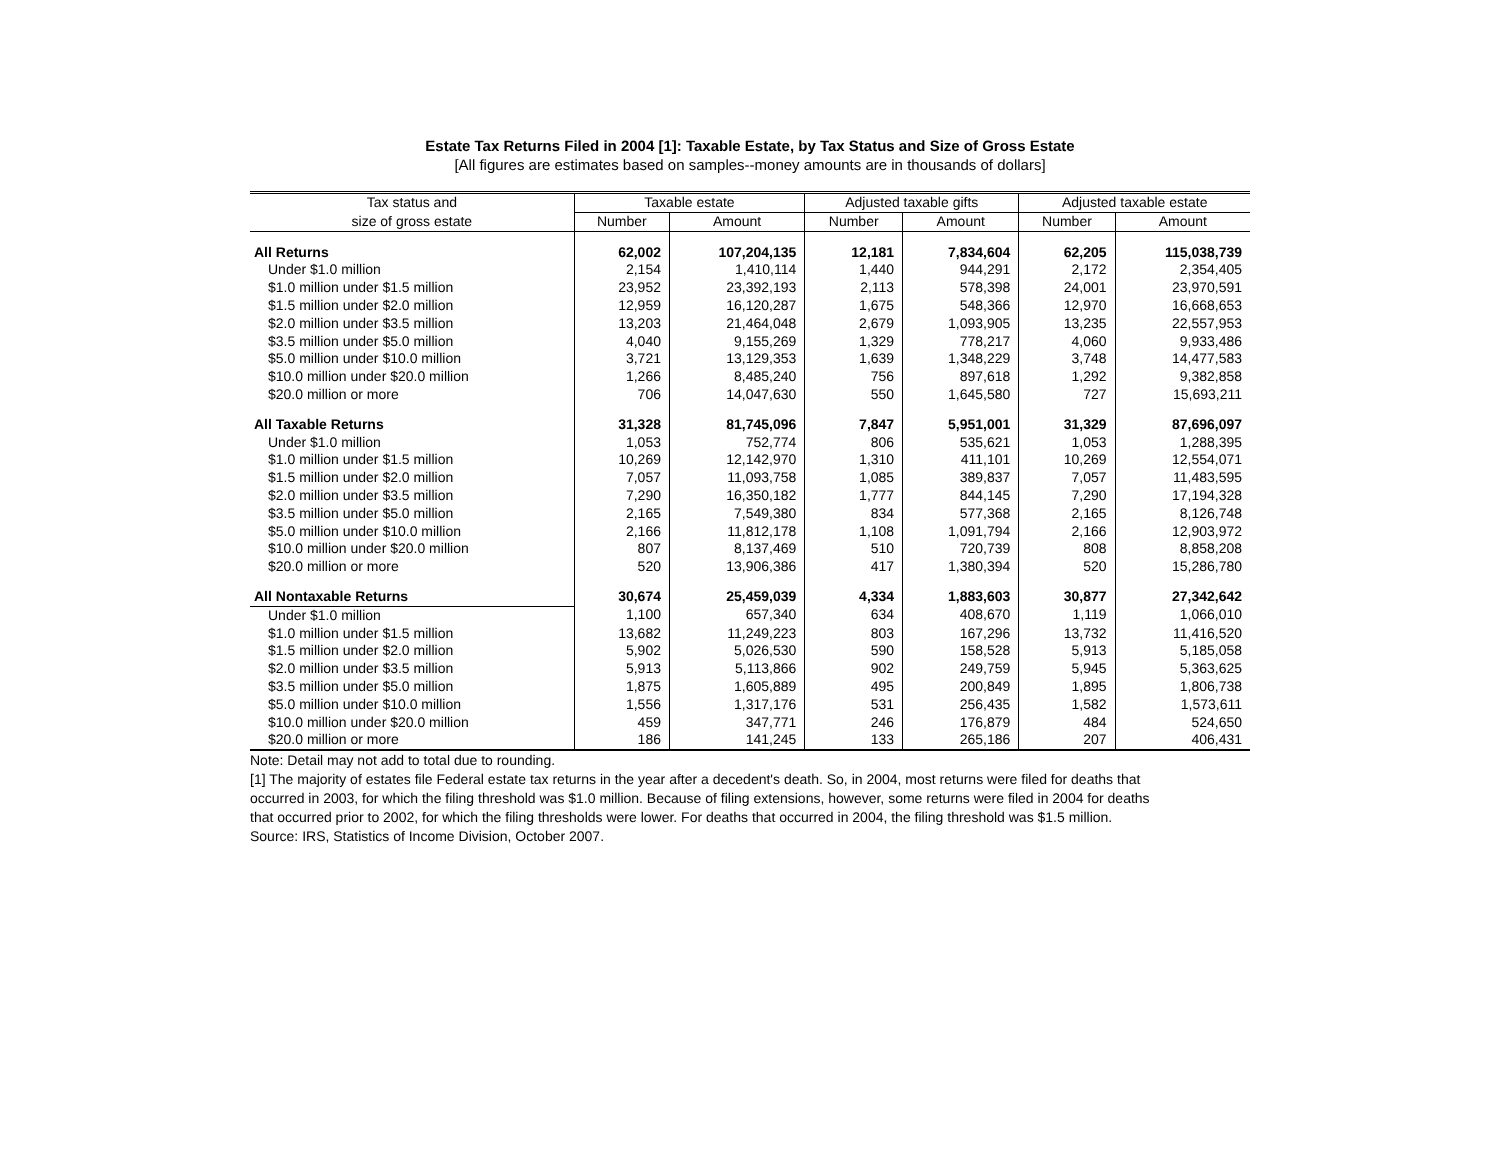Estate Tax Returns Filed in 2004 [1]: Taxable Estate, by Tax Status and Size of Gross Estate
[All figures are estimates based on samples--money amounts are in thousands of dollars]
| Tax status and | Taxable estate | | Adjusted taxable gifts | | Adjusted taxable estate | |
| --- | --- | --- | --- | --- | --- | --- |
| size of gross estate | Number | Amount | Number | Amount | Number | Amount |
| All Returns | 62,002 | 107,204,135 | 12,181 | 7,834,604 | 62,205 | 115,038,739 |
| Under $1.0 million | 2,154 | 1,410,114 | 1,440 | 944,291 | 2,172 | 2,354,405 |
| $1.0 million under $1.5 million | 23,952 | 23,392,193 | 2,113 | 578,398 | 24,001 | 23,970,591 |
| $1.5 million under $2.0 million | 12,959 | 16,120,287 | 1,675 | 548,366 | 12,970 | 16,668,653 |
| $2.0 million under $3.5 million | 13,203 | 21,464,048 | 2,679 | 1,093,905 | 13,235 | 22,557,953 |
| $3.5 million under $5.0 million | 4,040 | 9,155,269 | 1,329 | 778,217 | 4,060 | 9,933,486 |
| $5.0 million under $10.0 million | 3,721 | 13,129,353 | 1,639 | 1,348,229 | 3,748 | 14,477,583 |
| $10.0 million under $20.0 million | 1,266 | 8,485,240 | 756 | 897,618 | 1,292 | 9,382,858 |
| $20.0 million or more | 706 | 14,047,630 | 550 | 1,645,580 | 727 | 15,693,211 |
| All Taxable Returns | 31,328 | 81,745,096 | 7,847 | 5,951,001 | 31,329 | 87,696,097 |
| Under $1.0 million | 1,053 | 752,774 | 806 | 535,621 | 1,053 | 1,288,395 |
| $1.0 million under $1.5 million | 10,269 | 12,142,970 | 1,310 | 411,101 | 10,269 | 12,554,071 |
| $1.5 million under $2.0 million | 7,057 | 11,093,758 | 1,085 | 389,837 | 7,057 | 11,483,595 |
| $2.0 million under $3.5 million | 7,290 | 16,350,182 | 1,777 | 844,145 | 7,290 | 17,194,328 |
| $3.5 million under $5.0 million | 2,165 | 7,549,380 | 834 | 577,368 | 2,165 | 8,126,748 |
| $5.0 million under $10.0 million | 2,166 | 11,812,178 | 1,108 | 1,091,794 | 2,166 | 12,903,972 |
| $10.0 million under $20.0 million | 807 | 8,137,469 | 510 | 720,739 | 808 | 8,858,208 |
| $20.0 million or more | 520 | 13,906,386 | 417 | 1,380,394 | 520 | 15,286,780 |
| All Nontaxable Returns | 30,674 | 25,459,039 | 4,334 | 1,883,603 | 30,877 | 27,342,642 |
| Under $1.0 million | 1,100 | 657,340 | 634 | 408,670 | 1,119 | 1,066,010 |
| $1.0 million under $1.5 million | 13,682 | 11,249,223 | 803 | 167,296 | 13,732 | 11,416,520 |
| $1.5 million under $2.0 million | 5,902 | 5,026,530 | 590 | 158,528 | 5,913 | 5,185,058 |
| $2.0 million under $3.5 million | 5,913 | 5,113,866 | 902 | 249,759 | 5,945 | 5,363,625 |
| $3.5 million under $5.0 million | 1,875 | 1,605,889 | 495 | 200,849 | 1,895 | 1,806,738 |
| $5.0 million under $10.0 million | 1,556 | 1,317,176 | 531 | 256,435 | 1,582 | 1,573,611 |
| $10.0 million under $20.0 million | 459 | 347,771 | 246 | 176,879 | 484 | 524,650 |
| $20.0 million or more | 186 | 141,245 | 133 | 265,186 | 207 | 406,431 |
Note: Detail may not add to total due to rounding.
[1] The majority of estates file Federal estate tax returns in the year after a decedent's death. So, in 2004, most returns were filed for deaths that occurred in 2003, for which the filing threshold was $1.0 million. Because of filing extensions, however, some returns were filed in 2004 for deaths that occurred prior to 2002, for which the filing thresholds were lower. For deaths that occurred in 2004, the filing threshold was $1.5 million.
Source: IRS, Statistics of Income Division, October 2007.